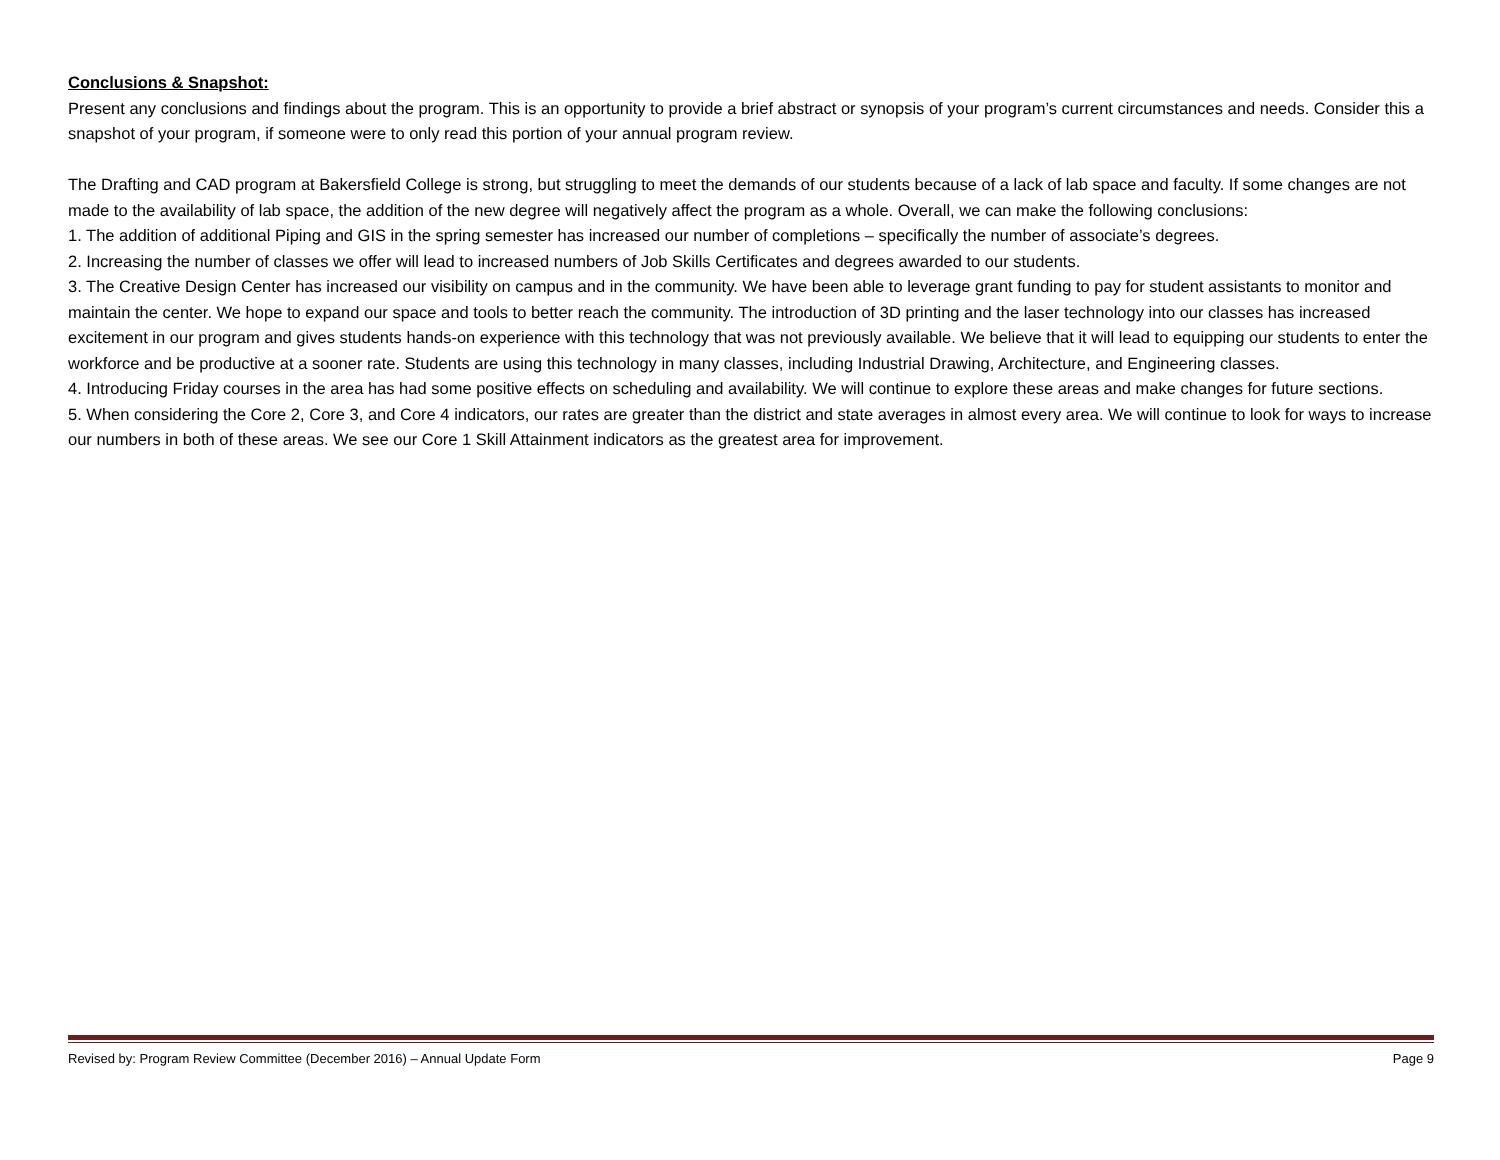Conclusions & Snapshot:
Present any conclusions and findings about the program. This is an opportunity to provide a brief abstract or synopsis of your program’s current circumstances and needs. Consider this a snapshot of your program, if someone were to only read this portion of your annual program review.
The Drafting and CAD program at Bakersfield College is strong, but struggling to meet the demands of our students because of a lack of lab space and faculty. If some changes are not made to the availability of lab space, the addition of the new degree will negatively affect the program as a whole. Overall, we can make the following conclusions:
1. The addition of additional Piping and GIS in the spring semester has increased our number of completions – specifically the number of associate’s degrees.
2. Increasing the number of classes we offer will lead to increased numbers of Job Skills Certificates and degrees awarded to our students.
3. The Creative Design Center has increased our visibility on campus and in the community. We have been able to leverage grant funding to pay for student assistants to monitor and maintain the center. We hope to expand our space and tools to better reach the community. The introduction of 3D printing and the laser technology into our classes has increased excitement in our program and gives students hands-on experience with this technology that was not previously available. We believe that it will lead to equipping our students to enter the workforce and be productive at a sooner rate. Students are using this technology in many classes, including Industrial Drawing, Architecture, and Engineering classes.
4. Introducing Friday courses in the area has had some positive effects on scheduling and availability. We will continue to explore these areas and make changes for future sections.
5. When considering the Core 2, Core 3, and Core 4 indicators, our rates are greater than the district and state averages in almost every area. We will continue to look for ways to increase our numbers in both of these areas. We see our Core 1 Skill Attainment indicators as the greatest area for improvement.
Revised by: Program Review Committee (December 2016) – Annual Update Form Page 9